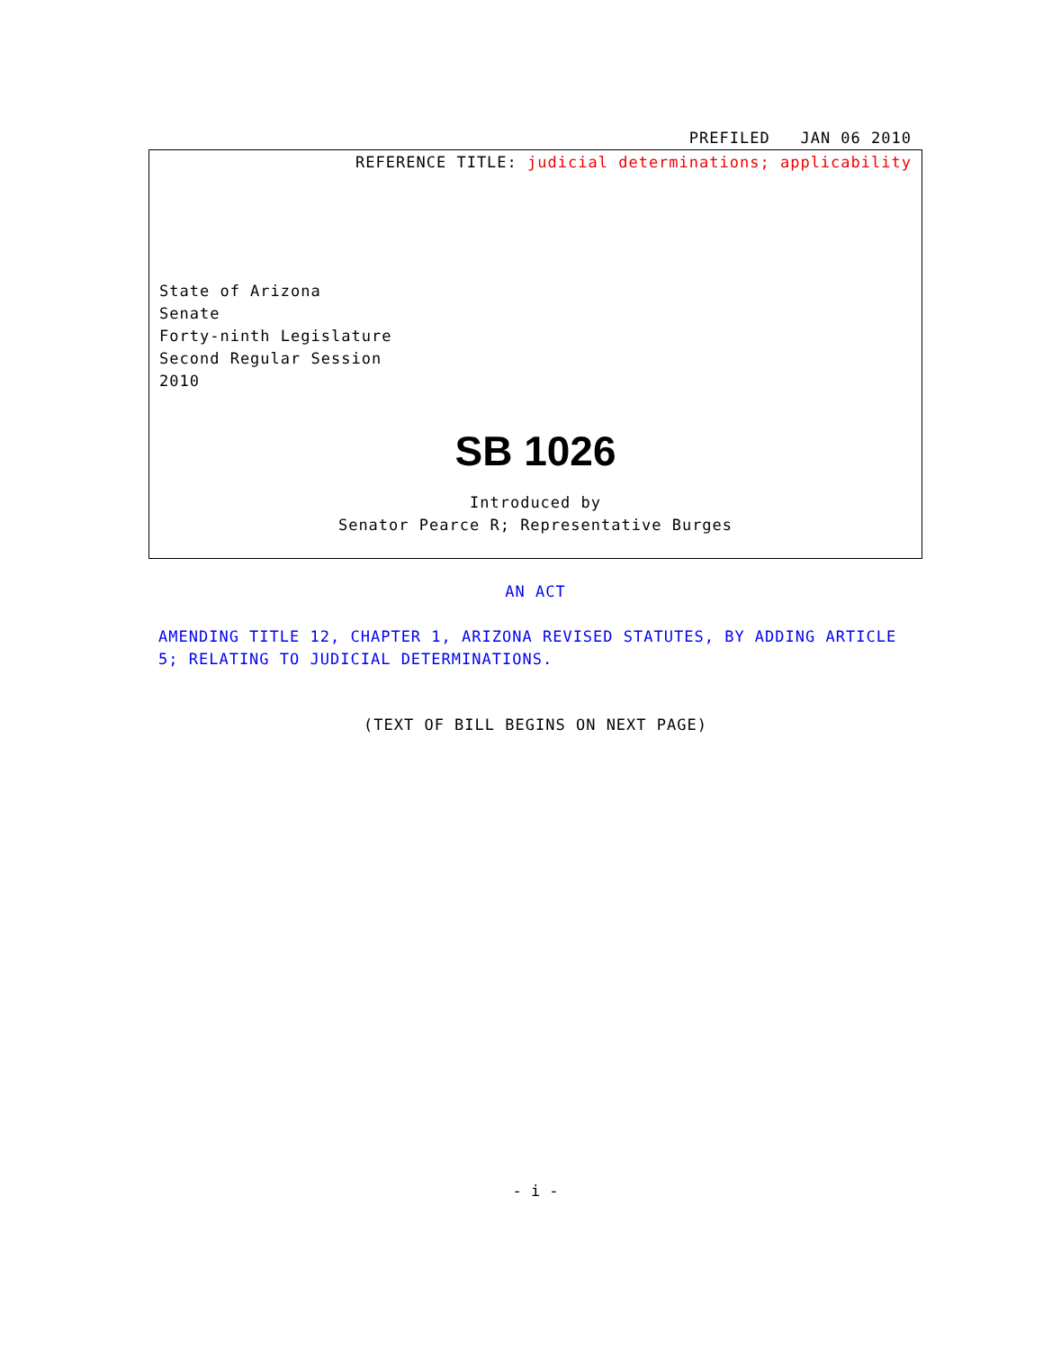PREFILED JAN 06 2010
REFERENCE TITLE: judicial determinations; applicability
State of Arizona
Senate
Forty-ninth Legislature
Second Regular Session
2010
SB 1026
Introduced by
Senator Pearce R; Representative Burges
AN ACT
AMENDING TITLE 12, CHAPTER 1, ARIZONA REVISED STATUTES, BY ADDING ARTICLE 5; RELATING TO JUDICIAL DETERMINATIONS.
(TEXT OF BILL BEGINS ON NEXT PAGE)
- i -